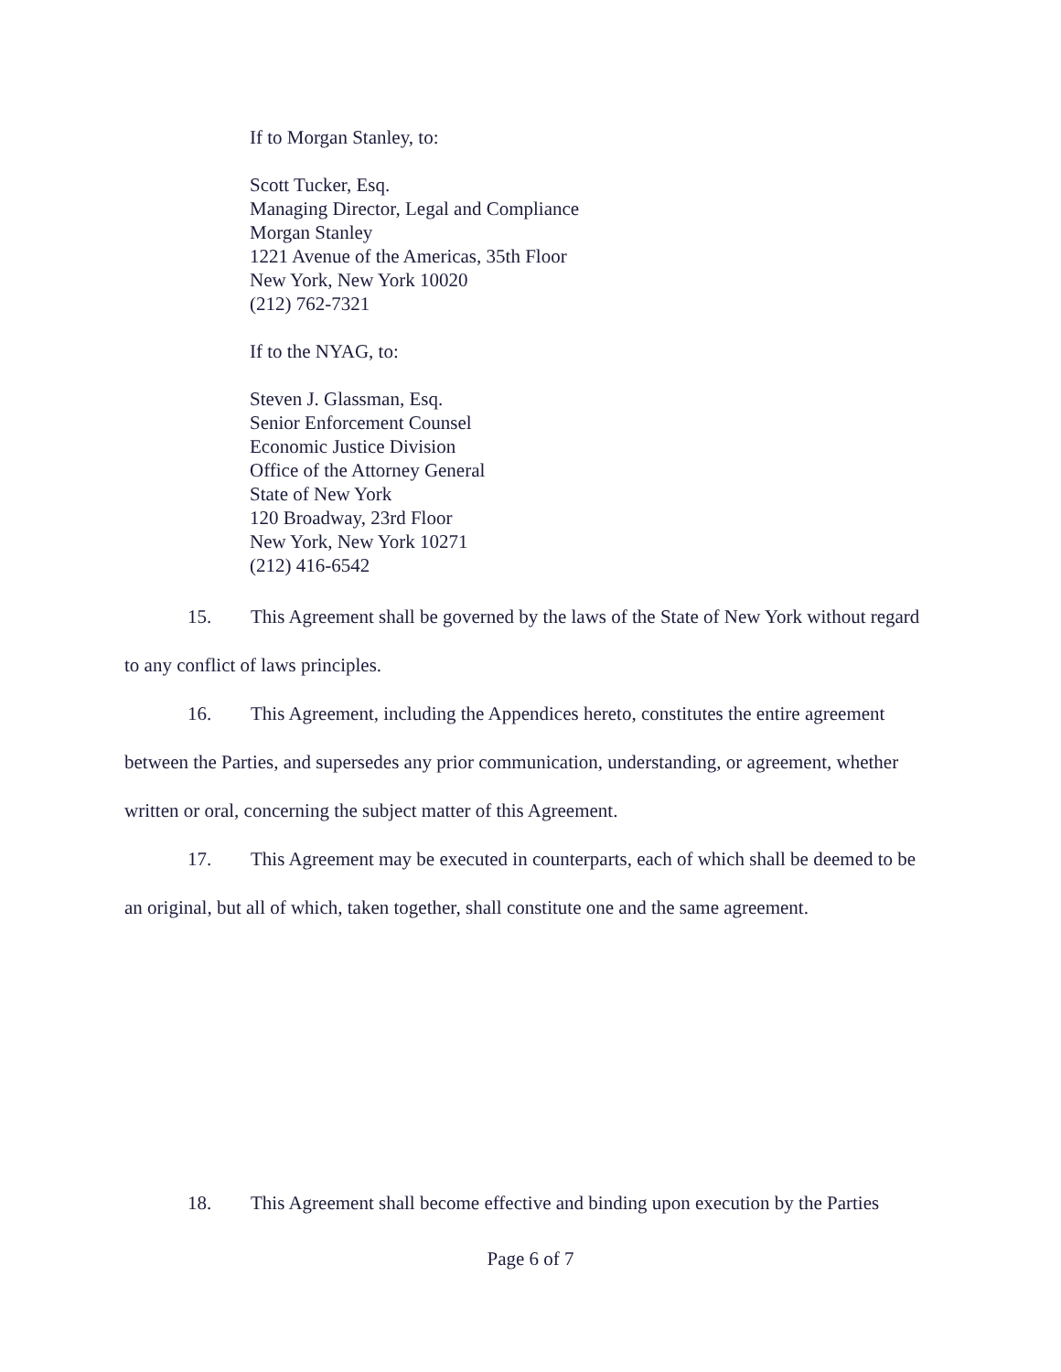If to Morgan Stanley, to:
Scott Tucker, Esq.
Managing Director, Legal and Compliance
Morgan Stanley
1221 Avenue of the Americas, 35th Floor
New York, New York 10020
(212) 762-7321
If to the NYAG, to:
Steven J. Glassman, Esq.
Senior Enforcement Counsel
Economic Justice Division
Office of the Attorney General
State of New York
120 Broadway, 23rd Floor
New York, New York 10271
(212) 416-6542
15. This Agreement shall be governed by the laws of the State of New York without regard to any conflict of laws principles.
16. This Agreement, including the Appendices hereto, constitutes the entire agreement between the Parties, and supersedes any prior communication, understanding, or agreement, whether written or oral, concerning the subject matter of this Agreement.
17. This Agreement may be executed in counterparts, each of which shall be deemed to be an original, but all of which, taken together, shall constitute one and the same agreement.
18. This Agreement shall become effective and binding upon execution by the Parties
Page 6 of 7